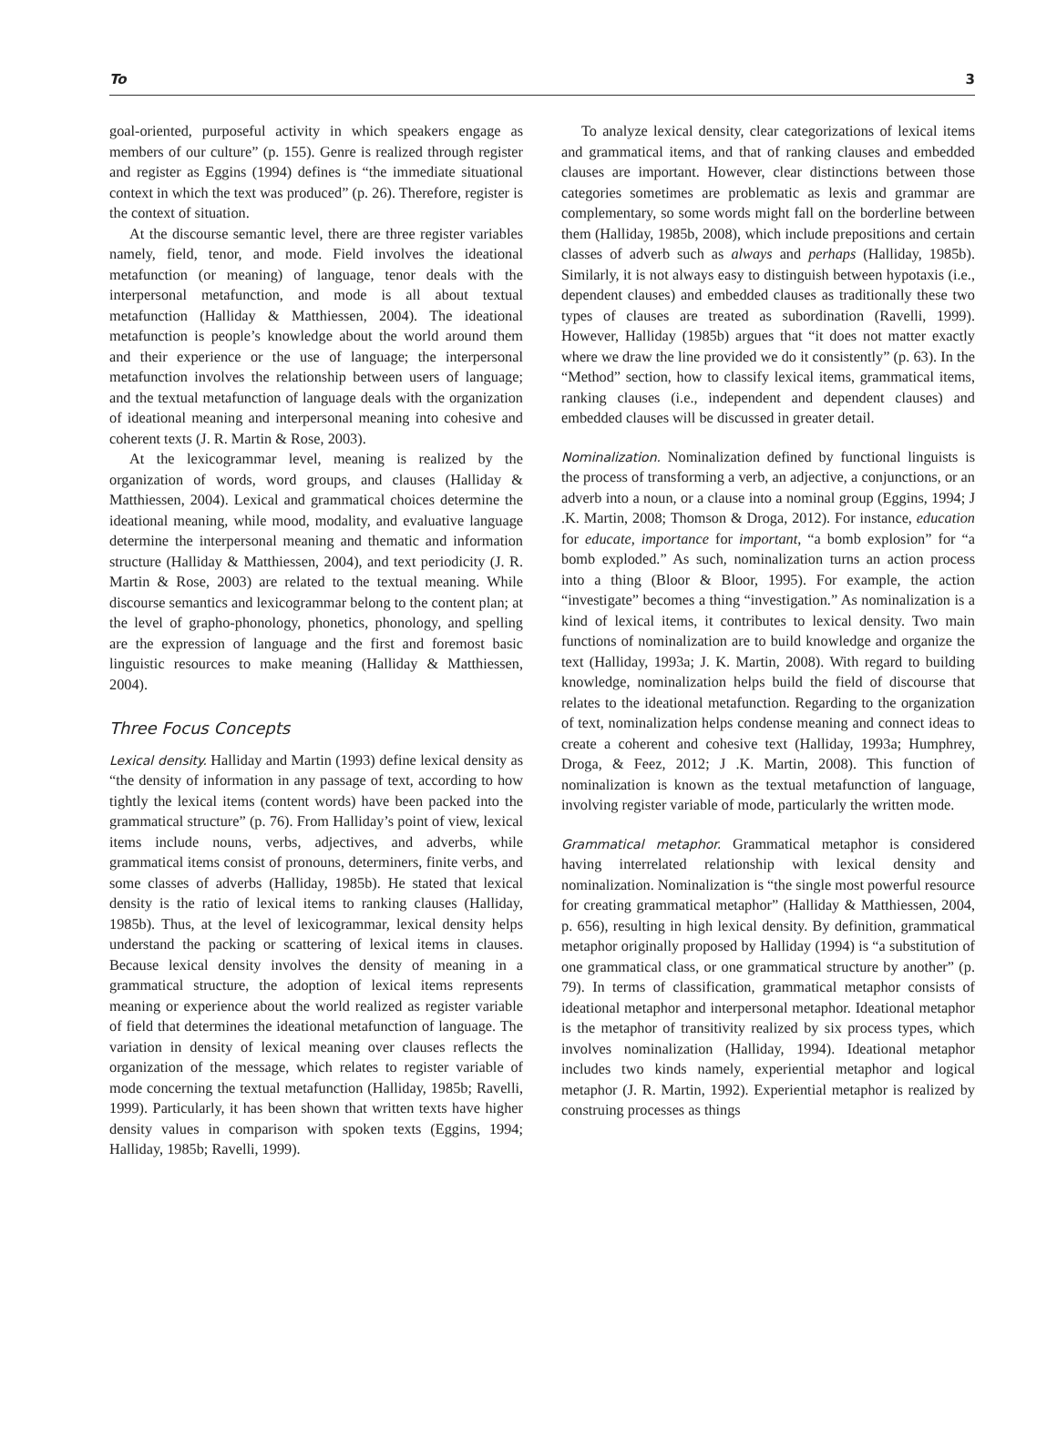To 3
goal-oriented, purposeful activity in which speakers engage as members of our culture” (p. 155). Genre is realized through register and register as Eggins (1994) defines is “the immediate situational context in which the text was produced” (p. 26). Therefore, register is the context of situation.
At the discourse semantic level, there are three register variables namely, field, tenor, and mode. Field involves the ideational metafunction (or meaning) of language, tenor deals with the interpersonal metafunction, and mode is all about textual metafunction (Halliday & Matthiessen, 2004). The ideational metafunction is people’s knowledge about the world around them and their experience or the use of language; the interpersonal metafunction involves the relationship between users of language; and the textual metafunction of language deals with the organization of ideational meaning and interpersonal meaning into cohesive and coherent texts (J. R. Martin & Rose, 2003).
At the lexicogrammar level, meaning is realized by the organization of words, word groups, and clauses (Halliday & Matthiessen, 2004). Lexical and grammatical choices determine the ideational meaning, while mood, modality, and evaluative language determine the interpersonal meaning and thematic and information structure (Halliday & Matthiessen, 2004), and text periodicity (J. R. Martin & Rose, 2003) are related to the textual meaning. While discourse semantics and lexicogrammar belong to the content plan; at the level of grapho-phonology, phonetics, phonology, and spelling are the expression of language and the first and foremost basic linguistic resources to make meaning (Halliday & Matthiessen, 2004).
Three Focus Concepts
Lexical density. Halliday and Martin (1993) define lexical density as “the density of information in any passage of text, according to how tightly the lexical items (content words) have been packed into the grammatical structure” (p. 76). From Halliday’s point of view, lexical items include nouns, verbs, adjectives, and adverbs, while grammatical items consist of pronouns, determiners, finite verbs, and some classes of adverbs (Halliday, 1985b). He stated that lexical density is the ratio of lexical items to ranking clauses (Halliday, 1985b). Thus, at the level of lexicogrammar, lexical density helps understand the packing or scattering of lexical items in clauses. Because lexical density involves the density of meaning in a grammatical structure, the adoption of lexical items represents meaning or experience about the world realized as register variable of field that determines the ideational metafunction of language. The variation in density of lexical meaning over clauses reflects the organization of the message, which relates to register variable of mode concerning the textual metafunction (Halliday, 1985b; Ravelli, 1999). Particularly, it has been shown that written texts have higher density values in comparison with spoken texts (Eggins, 1994; Halliday, 1985b; Ravelli, 1999).
To analyze lexical density, clear categorizations of lexical items and grammatical items, and that of ranking clauses and embedded clauses are important. However, clear distinctions between those categories sometimes are problematic as lexis and grammar are complementary, so some words might fall on the borderline between them (Halliday, 1985b, 2008), which include prepositions and certain classes of adverb such as always and perhaps (Halliday, 1985b). Similarly, it is not always easy to distinguish between hypotaxis (i.e., dependent clauses) and embedded clauses as traditionally these two types of clauses are treated as subordination (Ravelli, 1999). However, Halliday (1985b) argues that “it does not matter exactly where we draw the line provided we do it consistently” (p. 63). In the “Method” section, how to classify lexical items, grammatical items, ranking clauses (i.e., independent and dependent clauses) and embedded clauses will be discussed in greater detail.
Nominalization. Nominalization defined by functional linguists is the process of transforming a verb, an adjective, a conjunctions, or an adverb into a noun, or a clause into a nominal group (Eggins, 1994; J .K. Martin, 2008; Thomson & Droga, 2012). For instance, education for educate, importance for important, “a bomb explosion” for “a bomb exploded.” As such, nominalization turns an action process into a thing (Bloor & Bloor, 1995). For example, the action “investigate” becomes a thing “investigation.” As nominalization is a kind of lexical items, it contributes to lexical density. Two main functions of nominalization are to build knowledge and organize the text (Halliday, 1993a; J. K. Martin, 2008). With regard to building knowledge, nominalization helps build the field of discourse that relates to the ideational metafunction. Regarding to the organization of text, nominalization helps condense meaning and connect ideas to create a coherent and cohesive text (Halliday, 1993a; Humphrey, Droga, & Feez, 2012; J .K. Martin, 2008). This function of nominalization is known as the textual metafunction of language, involving register variable of mode, particularly the written mode.
Grammatical metaphor. Grammatical metaphor is considered having interrelated relationship with lexical density and nominalization. Nominalization is “the single most powerful resource for creating grammatical metaphor” (Halliday & Matthiessen, 2004, p. 656), resulting in high lexical density. By definition, grammatical metaphor originally proposed by Halliday (1994) is “a substitution of one grammatical class, or one grammatical structure by another” (p. 79). In terms of classification, grammatical metaphor consists of ideational metaphor and interpersonal metaphor. Ideational metaphor is the metaphor of transitivity realized by six process types, which involves nominalization (Halliday, 1994). Ideational metaphor includes two kinds namely, experiential metaphor and logical metaphor (J. R. Martin, 1992). Experiential metaphor is realized by construing processes as things